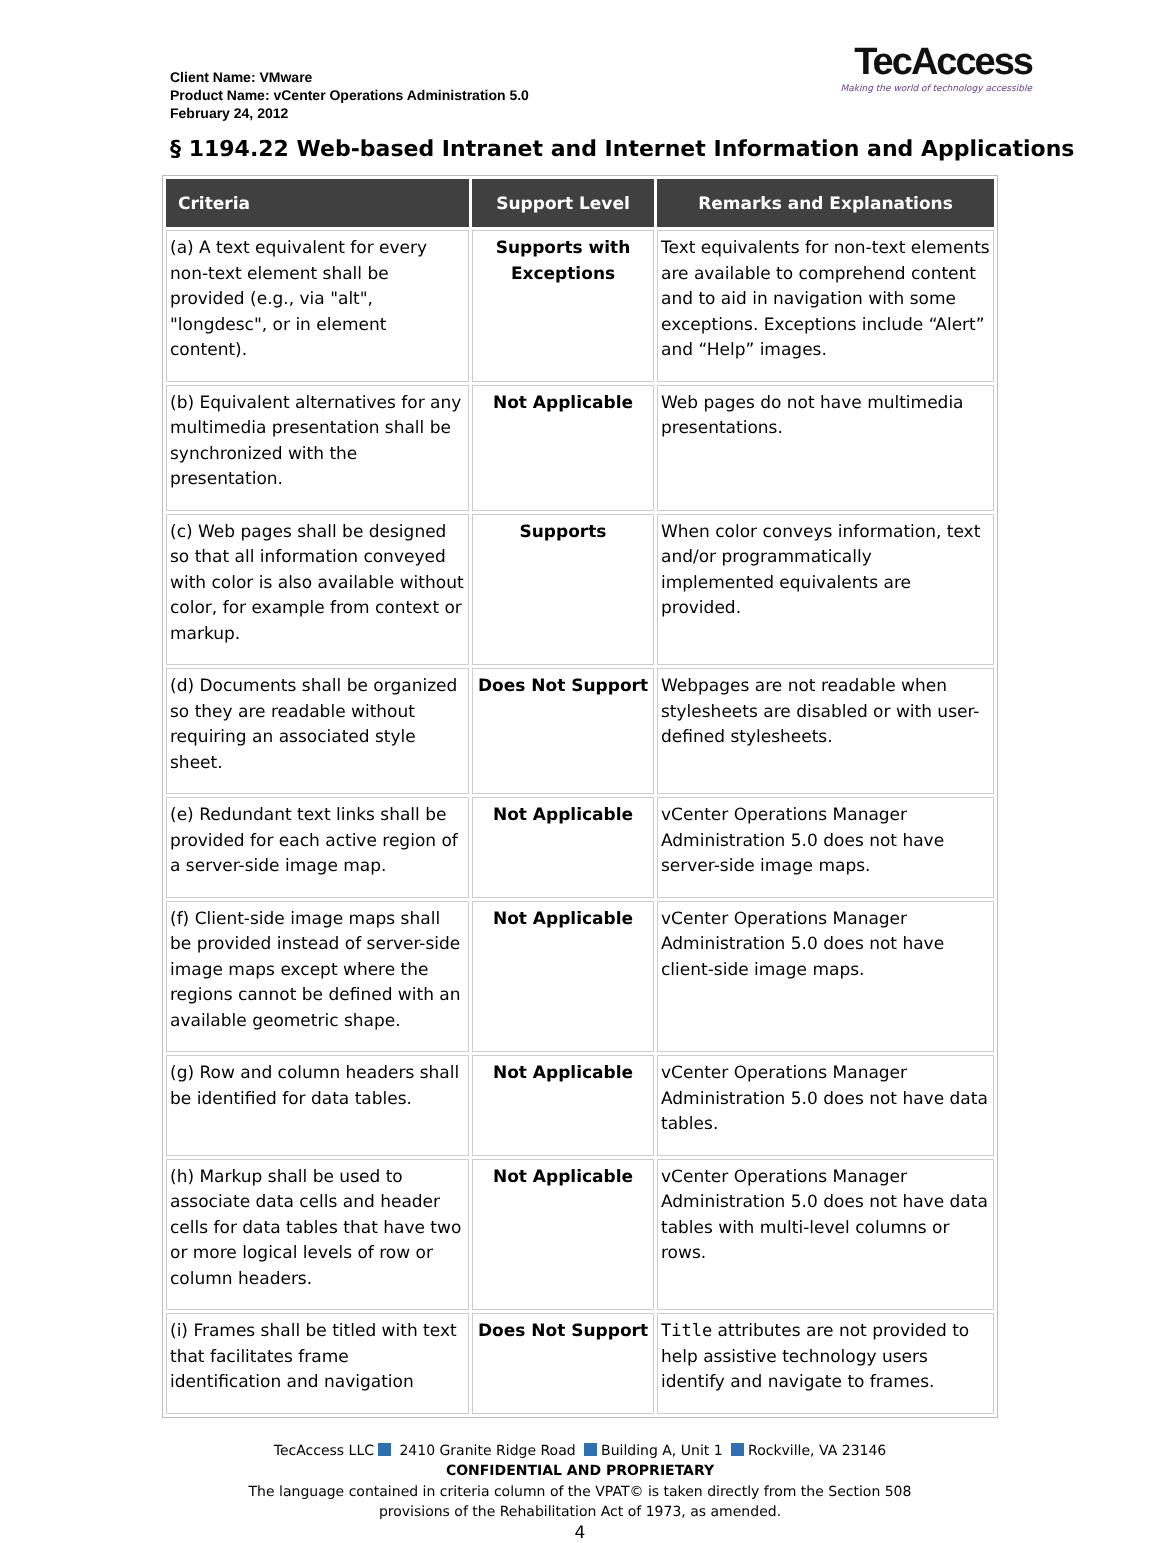Client Name: VMware
Product Name: vCenter Operations Administration 5.0
February 24, 2012
TecAccess
Making the world of technology accessible
§ 1194.22 Web-based Intranet and Internet Information and Applications
| Criteria | Support Level | Remarks and Explanations |
| --- | --- | --- |
| (a) A text equivalent for every non-text element shall be provided (e.g., via "alt", "longdesc", or in element content). | Supports with Exceptions | Text equivalents for non-text elements are available to comprehend content and to aid in navigation with some exceptions. Exceptions include “Alert” and “Help” images. |
| (b) Equivalent alternatives for any multimedia presentation shall be synchronized with the presentation. | Not Applicable | Web pages do not have multimedia presentations. |
| (c) Web pages shall be designed so that all information conveyed with color is also available without color, for example from context or markup. | Supports | When color conveys information, text and/or programmatically implemented equivalents are provided. |
| (d) Documents shall be organized so they are readable without requiring an associated style sheet. | Does Not Support | Webpages are not readable when stylesheets are disabled or with user-defined stylesheets. |
| (e) Redundant text links shall be provided for each active region of a server-side image map. | Not Applicable | vCenter Operations Manager Administration 5.0 does not have server-side image maps. |
| (f) Client-side image maps shall be provided instead of server-side image maps except where the regions cannot be defined with an available geometric shape. | Not Applicable | vCenter Operations Manager Administration 5.0 does not have client-side image maps. |
| (g) Row and column headers shall be identified for data tables. | Not Applicable | vCenter Operations Manager Administration 5.0 does not have data tables. |
| (h) Markup shall be used to associate data cells and header cells for data tables that have two or more logical levels of row or column headers. | Not Applicable | vCenter Operations Manager Administration 5.0 does not have data tables with multi-level columns or rows. |
| (i) Frames shall be titled with text that facilitates frame identification and navigation | Does Not Support | Title attributes are not provided to help assistive technology users identify and navigate to frames. |
TecAccess LLC 2410 Granite Ridge Road Building A, Unit 1 Rockville, VA 23146
CONFIDENTIAL AND PROPRIETARY
The language contained in criteria column of the VPAT© is taken directly from the Section 508
provisions of the Rehabilitation Act of 1973, as amended.
4